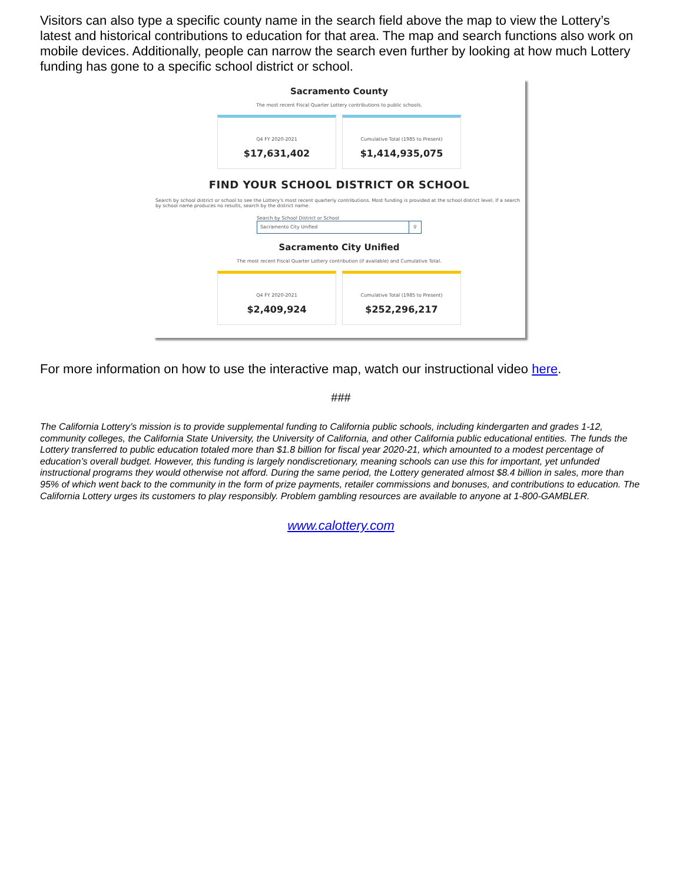Visitors can also type a specific county name in the search field above the map to view the Lottery’s latest and historical contributions to education for that area. The map and search functions also work on mobile devices. Additionally, people can narrow the search even further by looking at how much Lottery funding has gone to a specific school district or school.
Sacramento County
The most recent Fiscal Quarter Lottery contributions to public schools.
Q4 FY 2020-2021
$17,631,402
Cumulative Total (1985 to Present)
$1,414,935,075
FIND YOUR SCHOOL DISTRICT OR SCHOOL
Search by school district or school to see the Lottery's most recent quarterly contributions. Most funding is provided at the school district level. If a search by school name produces no results, search by the district name.
Search by School District or School
Sacramento City Unified ⚲
Sacramento City Unified
The most recent Fiscal Quarter Lottery contribution (if available) and Cumulative Total.
Q4 FY 2020-2021
$2,409,924
Cumulative Total (1985 to Present)
$252,296,217
For more information on how to use the interactive map, watch our instructional video here.
###
The California Lottery’s mission is to provide supplemental funding to California public schools, including kindergarten and grades 1-12, community colleges, the California State University, the University of California, and other California public educational entities. The funds the Lottery transferred to public education totaled more than $1.8 billion for fiscal year 2020-21, which amounted to a modest percentage of education’s overall budget. However, this funding is largely nondiscretionary, meaning schools can use this for important, yet unfunded instructional programs they would otherwise not afford. During the same period, the Lottery generated almost $8.4 billion in sales, more than 95% of which went back to the community in the form of prize payments, retailer commissions and bonuses, and contributions to education. The California Lottery urges its customers to play responsibly. Problem gambling resources are available to anyone at 1-800-GAMBLER.
www.calottery.com